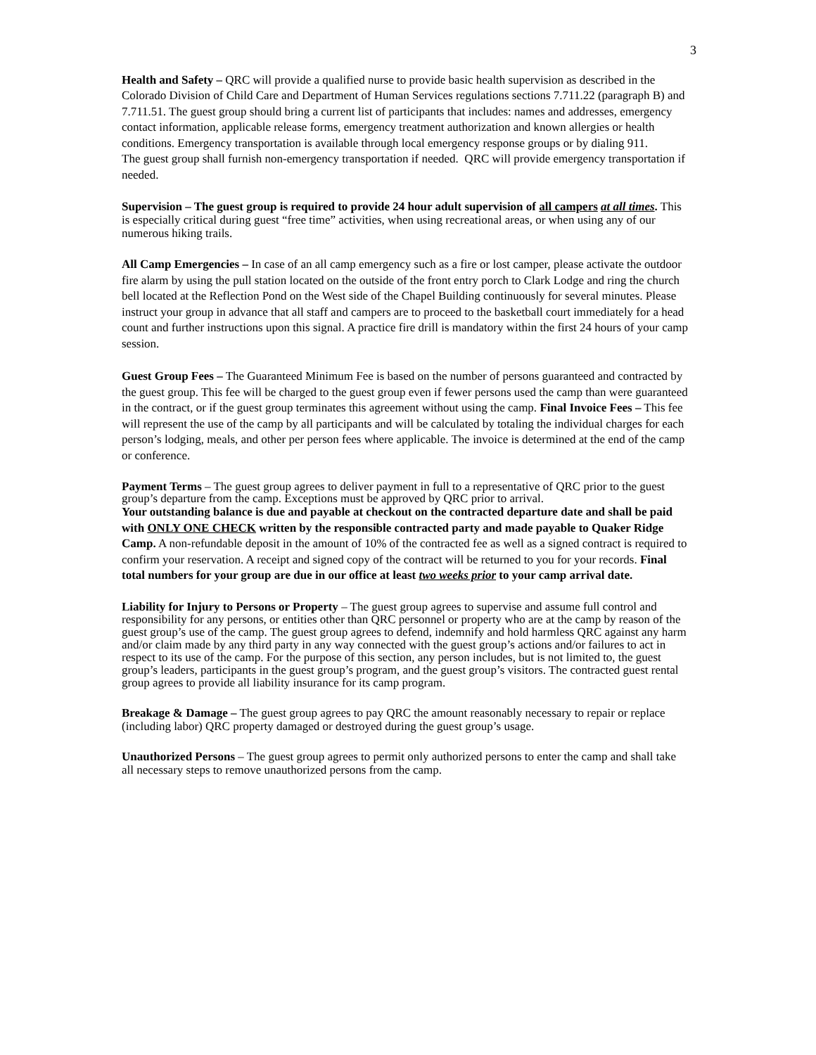3
Health and Safety – QRC will provide a qualified nurse to provide basic health supervision as described in the Colorado Division of Child Care and Department of Human Services regulations sections 7.711.22 (paragraph B) and 7.711.51. The guest group should bring a current list of participants that includes: names and addresses, emergency contact information, applicable release forms, emergency treatment authorization and known allergies or health conditions. Emergency transportation is available through local emergency response groups or by dialing 911.
The guest group shall furnish non-emergency transportation if needed. QRC will provide emergency transportation if needed.
Supervision – The guest group is required to provide 24 hour adult supervision of all campers at all times. This is especially critical during guest “free time” activities, when using recreational areas, or when using any of our numerous hiking trails.
All Camp Emergencies – In case of an all camp emergency such as a fire or lost camper, please activate the outdoor fire alarm by using the pull station located on the outside of the front entry porch to Clark Lodge and ring the church bell located at the Reflection Pond on the West side of the Chapel Building continuously for several minutes. Please instruct your group in advance that all staff and campers are to proceed to the basketball court immediately for a head count and further instructions upon this signal. A practice fire drill is mandatory within the first 24 hours of your camp session.
Guest Group Fees – The Guaranteed Minimum Fee is based on the number of persons guaranteed and contracted by the guest group. This fee will be charged to the guest group even if fewer persons used the camp than were guaranteed in the contract, or if the guest group terminates this agreement without using the camp. Final Invoice Fees – This fee will represent the use of the camp by all participants and will be calculated by totaling the individual charges for each person’s lodging, meals, and other per person fees where applicable. The invoice is determined at the end of the camp or conference.
Payment Terms – The guest group agrees to deliver payment in full to a representative of QRC prior to the guest group’s departure from the camp. Exceptions must be approved by QRC prior to arrival.
Your outstanding balance is due and payable at checkout on the contracted departure date and shall be paid with ONLY ONE CHECK written by the responsible contracted party and made payable to Quaker Ridge Camp. A non-refundable deposit in the amount of 10% of the contracted fee as well as a signed contract is required to confirm your reservation. A receipt and signed copy of the contract will be returned to you for your records. Final total numbers for your group are due in our office at least two weeks prior to your camp arrival date.
Liability for Injury to Persons or Property – The guest group agrees to supervise and assume full control and responsibility for any persons, or entities other than QRC personnel or property who are at the camp by reason of the guest group’s use of the camp. The guest group agrees to defend, indemnify and hold harmless QRC against any harm and/or claim made by any third party in any way connected with the guest group’s actions and/or failures to act in respect to its use of the camp. For the purpose of this section, any person includes, but is not limited to, the guest group’s leaders, participants in the guest group’s program, and the guest group’s visitors. The contracted guest rental group agrees to provide all liability insurance for its camp program.
Breakage & Damage – The guest group agrees to pay QRC the amount reasonably necessary to repair or replace (including labor) QRC property damaged or destroyed during the guest group’s usage.
Unauthorized Persons – The guest group agrees to permit only authorized persons to enter the camp and shall take all necessary steps to remove unauthorized persons from the camp.